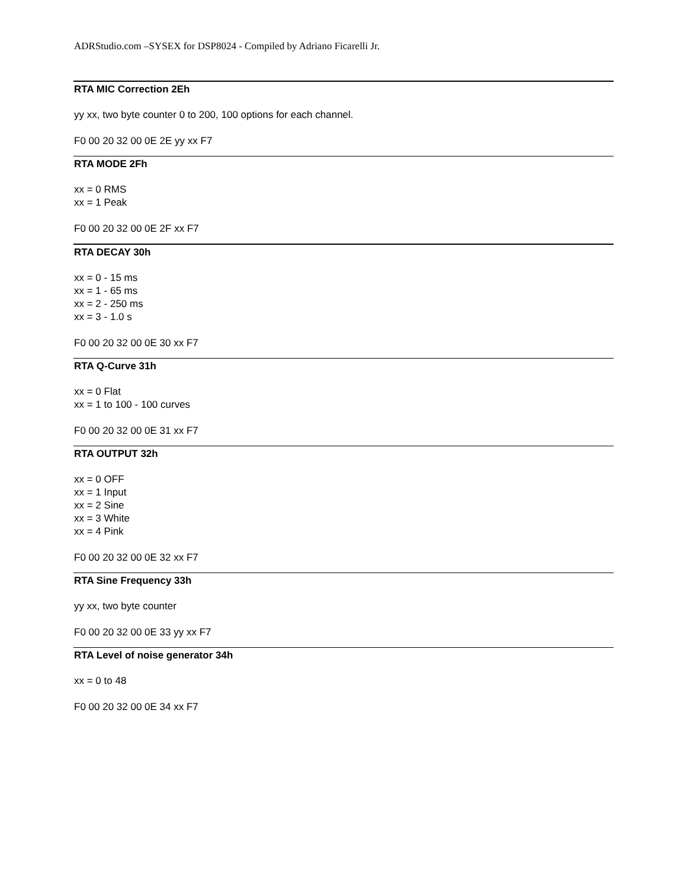ADRStudio.com –SYSEX for DSP8024 - Compiled by Adriano Ficarelli Jr.
RTA MIC Correction 2Eh
yy xx, two byte counter 0 to 200, 100 options for each channel.
F0 00 20 32 00 0E 2E yy xx F7
RTA MODE 2Fh
xx = 0 RMS
xx = 1 Peak
F0 00 20 32 00 0E 2F xx F7
RTA DECAY 30h
xx = 0 - 15 ms
xx = 1 - 65 ms
xx = 2 - 250 ms
xx = 3 - 1.0 s
F0 00 20 32 00 0E 30 xx F7
RTA Q-Curve 31h
xx = 0 Flat
xx = 1 to 100 - 100 curves
F0 00 20 32 00 0E 31 xx F7
RTA OUTPUT 32h
xx = 0 OFF
xx = 1 Input
xx = 2 Sine
xx = 3 White
xx = 4 Pink
F0 00 20 32 00 0E 32 xx F7
RTA Sine Frequency 33h
yy xx, two byte counter
F0 00 20 32 00 0E 33 yy xx F7
RTA Level of noise generator 34h
xx = 0 to 48
F0 00 20 32 00 0E 34 xx F7